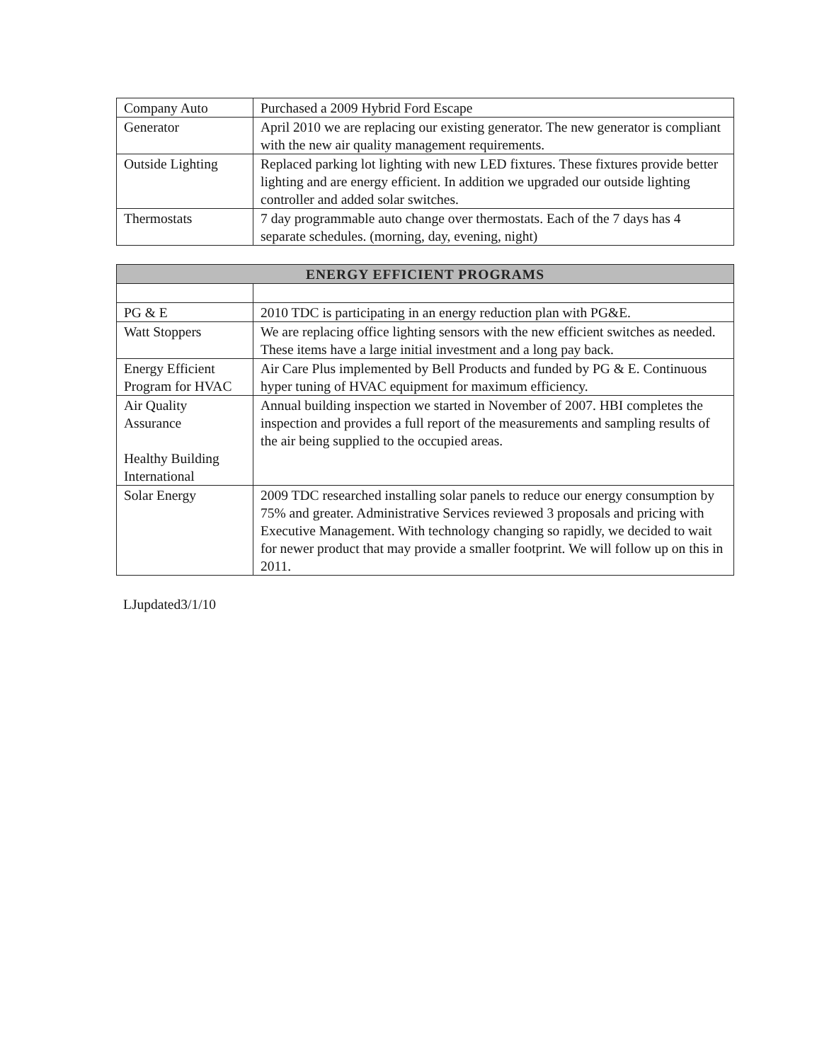| Company Auto | Purchased a 2009 Hybrid Ford Escape |
| Generator | April 2010 we are replacing our existing generator. The new generator is compliant with the new air quality management requirements. |
| Outside Lighting | Replaced parking lot lighting with new LED fixtures. These fixtures provide better lighting and are energy efficient. In addition we upgraded our outside lighting controller and added solar switches. |
| Thermostats | 7 day programmable auto change over thermostats. Each of the 7 days has 4 separate schedules. (morning, day, evening, night) |
| ENERGY EFFICIENT PROGRAMS | |
| --- | --- |
| PG & E | 2010 TDC is participating in an energy reduction plan with PG&E. |
| Watt Stoppers | We are replacing office lighting sensors with the new efficient switches as needed. These items have a large initial investment and a long pay back. |
| Energy Efficient Program for HVAC | Air Care Plus implemented by Bell Products and funded by PG & E. Continuous hyper tuning of HVAC equipment for maximum efficiency. |
| Air Quality Assurance Healthy Building International | Annual building inspection we started in November of 2007. HBI completes the inspection and provides a full report of the measurements and sampling results of the air being supplied to the occupied areas. |
| Solar Energy | 2009 TDC researched installing solar panels to reduce our energy consumption by 75% and greater. Administrative Services reviewed 3 proposals and pricing with Executive Management. With technology changing so rapidly, we decided to wait for newer product that may provide a smaller footprint. We will follow up on this in 2011. |
LJupdated3/1/10